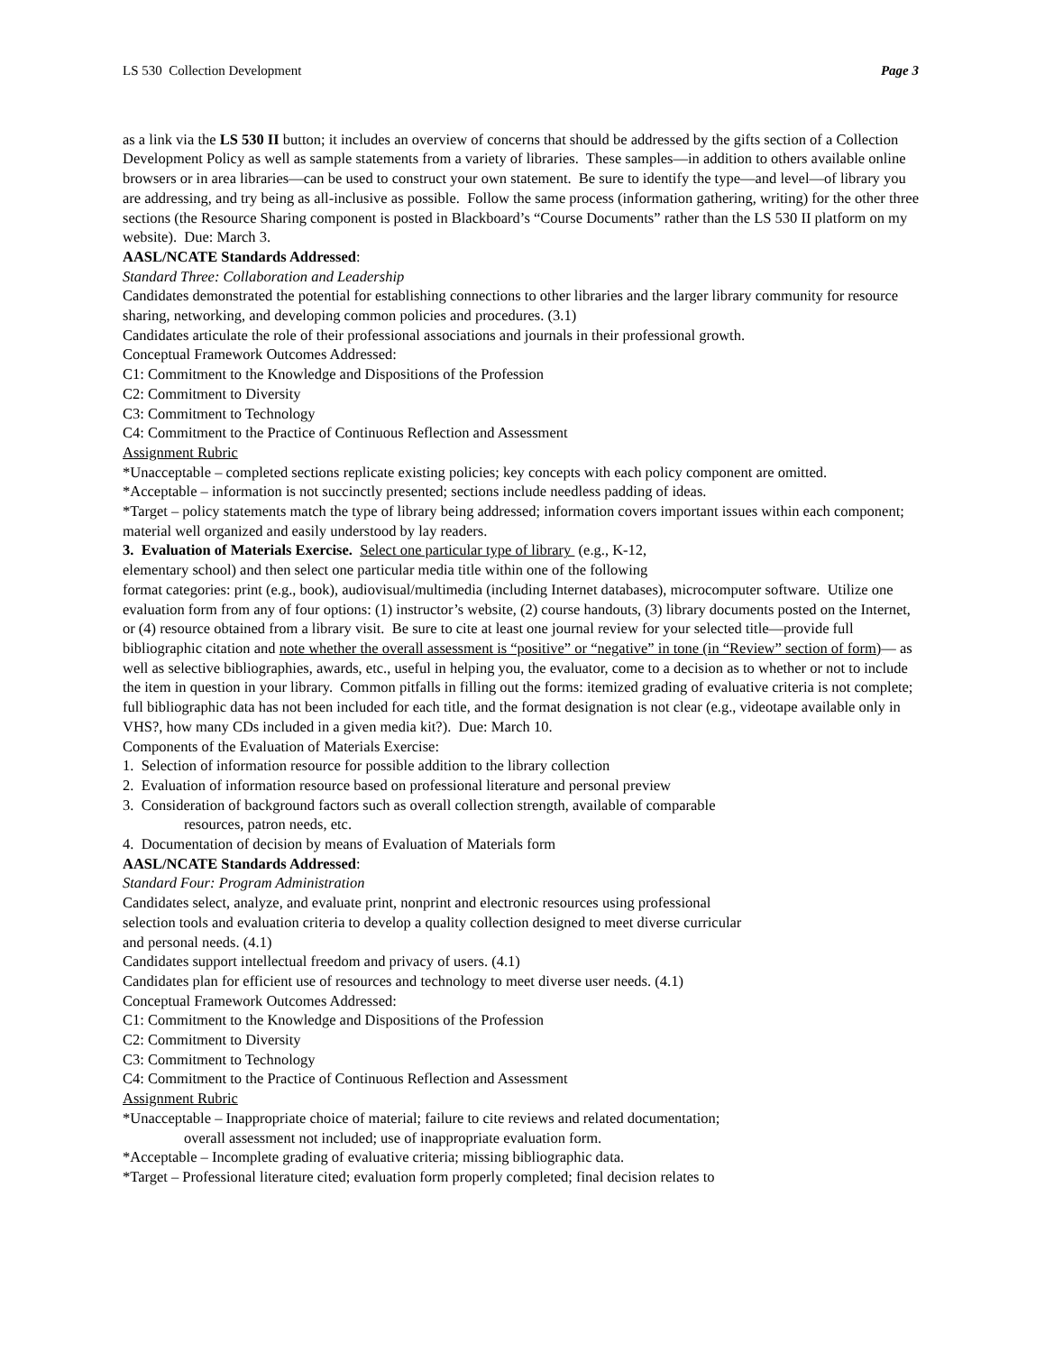LS 530 Collection Development Page 3
as a link via the LS 530 II button; it includes an overview of concerns that should be addressed by the gifts section of a Collection Development Policy as well as sample statements from a variety of libraries. These samples—in addition to others available online browsers or in area libraries—can be used to construct your own statement. Be sure to identify the type—and level—of library you are addressing, and try being as all-inclusive as possible. Follow the same process (information gathering, writing) for the other three sections (the Resource Sharing component is posted in Blackboard’s “Course Documents” rather than the LS 530 II platform on my website). Due: March 3.
AASL/NCATE Standards Addressed:
Standard Three: Collaboration and Leadership
Candidates demonstrated the potential for establishing connections to other libraries and the larger library community for resource sharing, networking, and developing common policies and procedures. (3.1)
Candidates articulate the role of their professional associations and journals in their professional growth.
Conceptual Framework Outcomes Addressed:
C1: Commitment to the Knowledge and Dispositions of the Profession
C2: Commitment to Diversity
C3: Commitment to Technology
C4: Commitment to the Practice of Continuous Reflection and Assessment
Assignment Rubric
*Unacceptable – completed sections replicate existing policies; key concepts with each policy component are omitted.
*Acceptable – information is not succinctly presented; sections include needless padding of ideas.
*Target – policy statements match the type of library being addressed; information covers important issues within each component; material well organized and easily understood by lay readers.
3. Evaluation of Materials Exercise. Select one particular type of library (e.g., K-12,
elementary school) and then select one particular media title within one of the following
format categories: print (e.g., book), audiovisual/multimedia (including Internet databases), microcomputer software. Utilize one evaluation form from any of four options: (1) instructor’s website, (2) course handouts, (3) library documents posted on the Internet, or (4) resource obtained from a library visit. Be sure to cite at least one journal review for your selected title—provide full bibliographic citation and note whether the overall assessment is “positive” or “negative” in tone (in “Review” section of form)— as well as selective bibliographies, awards, etc., useful in helping you, the evaluator, come to a decision as to whether or not to include the item in question in your library. Common pitfalls in filling out the forms: itemized grading of evaluative criteria is not complete; full bibliographic data has not been included for each title, and the format designation is not clear (e.g., videotape available only in VHS?, how many CDs included in a given media kit?). Due: March 10.
Components of the Evaluation of Materials Exercise:
1. Selection of information resource for possible addition to the library collection
2. Evaluation of information resource based on professional literature and personal preview
3. Consideration of background factors such as overall collection strength, available of comparable
resources, patron needs, etc.
4. Documentation of decision by means of Evaluation of Materials form
AASL/NCATE Standards Addressed:
Standard Four: Program Administration
Candidates select, analyze, and evaluate print, nonprint and electronic resources using professional
selection tools and evaluation criteria to develop a quality collection designed to meet diverse curricular
and personal needs. (4.1)
Candidates support intellectual freedom and privacy of users. (4.1)
Candidates plan for efficient use of resources and technology to meet diverse user needs. (4.1)
Conceptual Framework Outcomes Addressed:
C1: Commitment to the Knowledge and Dispositions of the Profession
C2: Commitment to Diversity
C3: Commitment to Technology
C4: Commitment to the Practice of Continuous Reflection and Assessment
Assignment Rubric
*Unacceptable – Inappropriate choice of material; failure to cite reviews and related documentation;
overall assessment not included; use of inappropriate evaluation form.
*Acceptable – Incomplete grading of evaluative criteria; missing bibliographic data.
*Target – Professional literature cited; evaluation form properly completed; final decision relates to